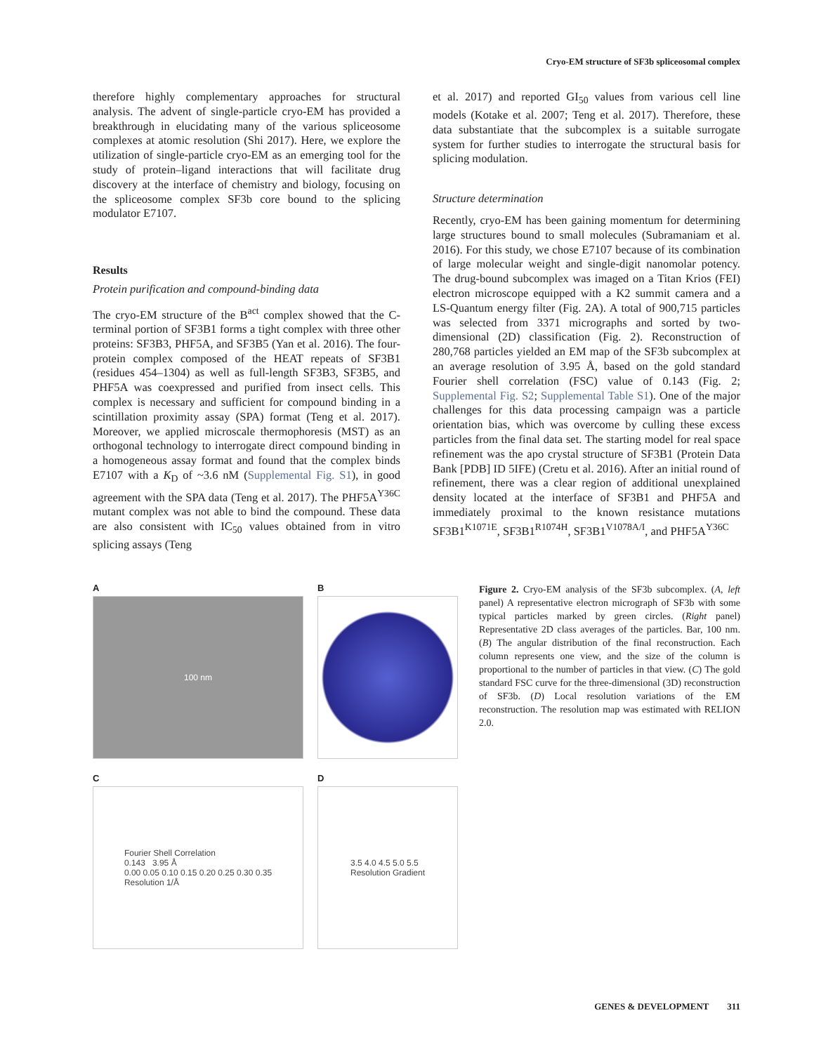Cryo-EM structure of SF3b spliceosomal complex
therefore highly complementary approaches for structural analysis. The advent of single-particle cryo-EM has provided a breakthrough in elucidating many of the various spliceosome complexes at atomic resolution (Shi 2017). Here, we explore the utilization of single-particle cryo-EM as an emerging tool for the study of protein–ligand interactions that will facilitate drug discovery at the interface of chemistry and biology, focusing on the spliceosome complex SF3b core bound to the splicing modulator E7107.
Results
Protein purification and compound-binding data
The cryo-EM structure of the B<sup>act</sup> complex showed that the C-terminal portion of SF3B1 forms a tight complex with three other proteins: SF3B3, PHF5A, and SF3B5 (Yan et al. 2016). The four-protein complex composed of the HEAT repeats of SF3B1 (residues 454–1304) as well as full-length SF3B3, SF3B5, and PHF5A was coexpressed and purified from insect cells. This complex is necessary and sufficient for compound binding in a scintillation proximity assay (SPA) format (Teng et al. 2017). Moreover, we applied microscale thermophoresis (MST) as an orthogonal technology to interrogate direct compound binding in a homogeneous assay format and found that the complex binds E7107 with a K<sub>D</sub> of ~3.6 nM (Supplemental Fig. S1), in good agreement with the SPA data (Teng et al. 2017). The PHF5A<sup>Y36C</sup> mutant complex was not able to bind the compound. These data are also consistent with IC<sub>50</sub> values obtained from in vitro splicing assays (Teng
et al. 2017) and reported GI<sub>50</sub> values from various cell line models (Kotake et al. 2007; Teng et al. 2017). Therefore, these data substantiate that the subcomplex is a suitable surrogate system for further studies to interrogate the structural basis for splicing modulation.
Structure determination
Recently, cryo-EM has been gaining momentum for determining large structures bound to small molecules (Subramaniam et al. 2016). For this study, we chose E7107 because of its combination of large molecular weight and single-digit nanomolar potency. The drug-bound subcomplex was imaged on a Titan Krios (FEI) electron microscope equipped with a K2 summit camera and a LS-Quantum energy filter (Fig. 2A). A total of 900,715 particles was selected from 3371 micrographs and sorted by two-dimensional (2D) classification (Fig. 2). Reconstruction of 280,768 particles yielded an EM map of the SF3b subcomplex at an average resolution of 3.95 Å, based on the gold standard Fourier shell correlation (FSC) value of 0.143 (Fig. 2; Supplemental Fig. S2; Supplemental Table S1). One of the major challenges for this data processing campaign was a particle orientation bias, which was overcome by culling these excess particles from the final data set. The starting model for real space refinement was the apo crystal structure of SF3B1 (Protein Data Bank [PDB] ID 5IFE) (Cretu et al. 2016). After an initial round of refinement, there was a clear region of additional unexplained density located at the interface of SF3B1 and PHF5A and immediately proximal to the known resistance mutations SF3B1<sup>K1071E</sup>, SF3B1<sup>R1074H</sup>, SF3B1<sup>V1078A/I</sup>, and PHF5A<sup>Y36C</sup>
A
100 nm
B
C
Fourier Shell Correlation
0.143 3.95 Å
0.00 0.05 0.10 0.15 0.20 0.25 0.30 0.35
Resolution 1/Å
D
3.5 4.0 4.5 5.0 5.5
Resolution Gradient
Figure 2. Cryo-EM analysis of the SF3b subcomplex. (A, left panel) A representative electron micrograph of SF3b with some typical particles marked by green circles. (Right panel) Representative 2D class averages of the particles. Bar, 100 nm. (B) The angular distribution of the final reconstruction. Each column represents one view, and the size of the column is proportional to the number of particles in that view. (C) The gold standard FSC curve for the three-dimensional (3D) reconstruction of SF3b. (D) Local resolution variations of the EM reconstruction. The resolution map was estimated with RELION 2.0.
GENES & DEVELOPMENT 311